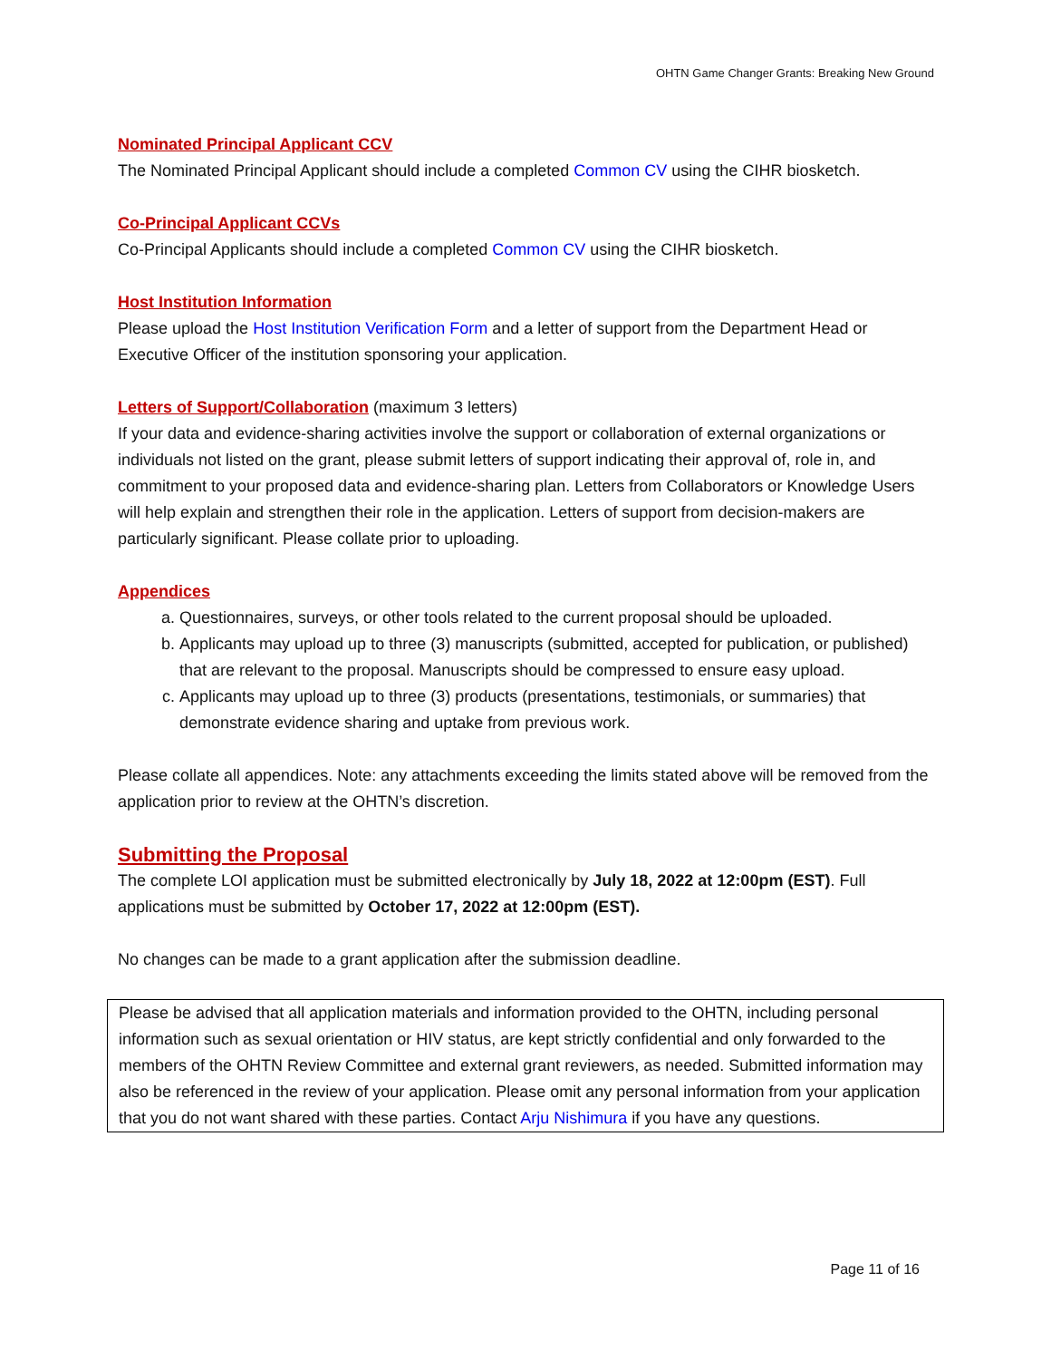OHTN Game Changer Grants: Breaking New Ground
Nominated Principal Applicant CCV
The Nominated Principal Applicant should include a completed Common CV using the CIHR biosketch.
Co-Principal Applicant CCVs
Co-Principal Applicants should include a completed Common CV using the CIHR biosketch.
Host Institution Information
Please upload the Host Institution Verification Form and a letter of support from the Department Head or Executive Officer of the institution sponsoring your application.
Letters of Support/Collaboration
(maximum 3 letters)
If your data and evidence-sharing activities involve the support or collaboration of external organizations or individuals not listed on the grant, please submit letters of support indicating their approval of, role in, and commitment to your proposed data and evidence-sharing plan. Letters from Collaborators or Knowledge Users will help explain and strengthen their role in the application. Letters of support from decision-makers are particularly significant. Please collate prior to uploading.
Appendices
a. Questionnaires, surveys, or other tools related to the current proposal should be uploaded.
b. Applicants may upload up to three (3) manuscripts (submitted, accepted for publication, or published) that are relevant to the proposal. Manuscripts should be compressed to ensure easy upload.
c. Applicants may upload up to three (3) products (presentations, testimonials, or summaries) that demonstrate evidence sharing and uptake from previous work.
Please collate all appendices. Note: any attachments exceeding the limits stated above will be removed from the application prior to review at the OHTN’s discretion.
Submitting the Proposal
The complete LOI application must be submitted electronically by July 18, 2022 at 12:00pm (EST). Full applications must be submitted by October 17, 2022 at 12:00pm (EST).
No changes can be made to a grant application after the submission deadline.
Please be advised that all application materials and information provided to the OHTN, including personal information such as sexual orientation or HIV status, are kept strictly confidential and only forwarded to the members of the OHTN Review Committee and external grant reviewers, as needed. Submitted information may also be referenced in the review of your application. Please omit any personal information from your application that you do not want shared with these parties. Contact Arju Nishimura if you have any questions.
Page 11 of 16